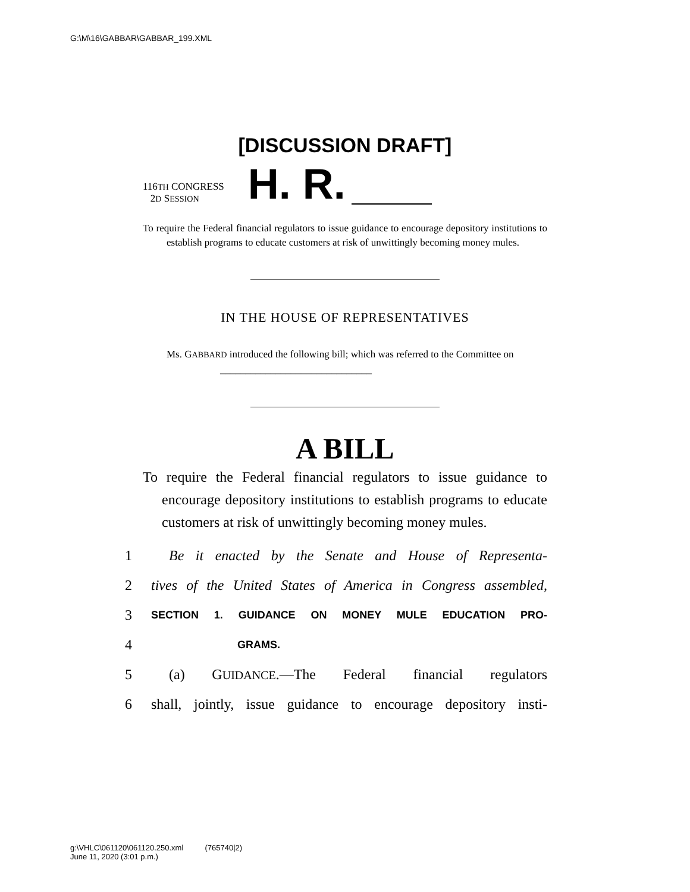G:\M\16\GABBAR\GABBAR_199.XML
[DISCUSSION DRAFT]
116TH CONGRESS
2D SESSION
H. R.
To require the Federal financial regulators to issue guidance to encourage depository institutions to establish programs to educate customers at risk of unwittingly becoming money mules.
IN THE HOUSE OF REPRESENTATIVES
Ms. GABBARD introduced the following bill; which was referred to the Committee on ______________________________
A BILL
To require the Federal financial regulators to issue guidance to encourage depository institutions to establish programs to educate customers at risk of unwittingly becoming money mules.
1 Be it enacted by the Senate and House of Representa-
2 tives of the United States of America in Congress assembled,
3 SECTION 1. GUIDANCE ON MONEY MULE EDUCATION PRO-
4 GRAMS.
5 (a) GUIDANCE.—The Federal financial regulators
6 shall, jointly, issue guidance to encourage depository insti-
g:\VHLC\061120\061120.250.xml (765740|2)
June 11, 2020 (3:01 p.m.)